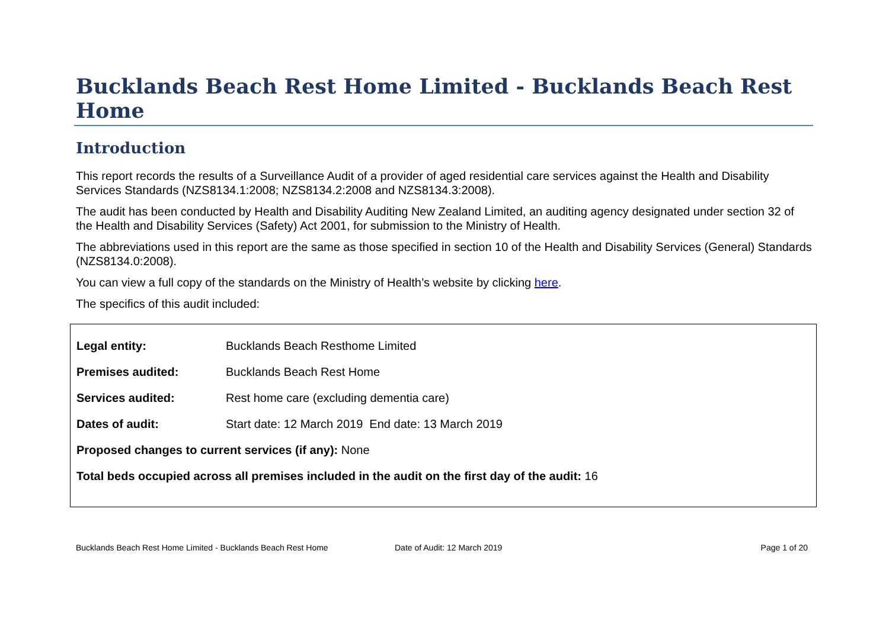Bucklands Beach Rest Home Limited - Bucklands Beach Rest Home
Introduction
This report records the results of a Surveillance Audit of a provider of aged residential care services against the Health and Disability Services Standards (NZS8134.1:2008; NZS8134.2:2008 and NZS8134.3:2008).
The audit has been conducted by Health and Disability Auditing New Zealand Limited, an auditing agency designated under section 32 of the Health and Disability Services (Safety) Act 2001, for submission to the Ministry of Health.
The abbreviations used in this report are the same as those specified in section 10 of the Health and Disability Services (General) Standards (NZS8134.0:2008).
You can view a full copy of the standards on the Ministry of Health’s website by clicking here.
The specifics of this audit included:
Legal entity: Bucklands Beach Resthome Limited
Premises audited: Bucklands Beach Rest Home
Services audited: Rest home care (excluding dementia care)
Dates of audit: Start date: 12 March 2019 End date: 13 March 2019
Proposed changes to current services (if any): None
Total beds occupied across all premises included in the audit on the first day of the audit: 16
Bucklands Beach Rest Home Limited - Bucklands Beach Rest Home Date of Audit: 12 March 2019 Page 1 of 20